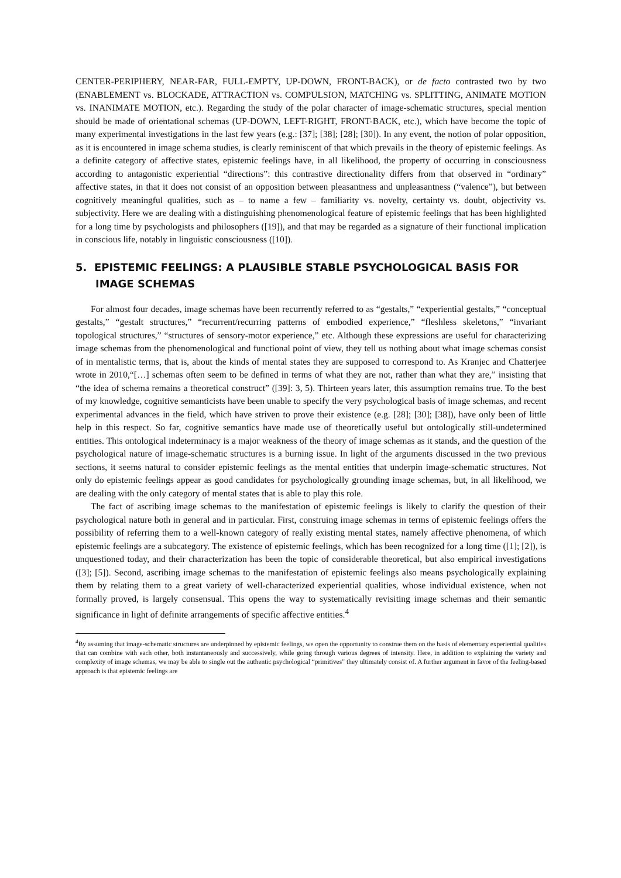CENTER-PERIPHERY, NEAR-FAR, FULL-EMPTY, UP-DOWN, FRONT-BACK), or de facto contrasted two by two (ENABLEMENT vs. BLOCKADE, ATTRACTION vs. COMPULSION, MATCHING vs. SPLITTING, ANIMATE MOTION vs. INANIMATE MOTION, etc.). Regarding the study of the polar character of image-schematic structures, special mention should be made of orientational schemas (UP-DOWN, LEFT-RIGHT, FRONT-BACK, etc.), which have become the topic of many experimental investigations in the last few years (e.g.: [37]; [38]; [28]; [30]). In any event, the notion of polar opposition, as it is encountered in image schema studies, is clearly reminiscent of that which prevails in the theory of epistemic feelings. As a definite category of affective states, epistemic feelings have, in all likelihood, the property of occurring in consciousness according to antagonistic experiential “directions”: this contrastive directionality differs from that observed in “ordinary” affective states, in that it does not consist of an opposition between pleasantness and unpleasantness (“valence”), but between cognitively meaningful qualities, such as – to name a few – familiarity vs. novelty, certainty vs. doubt, objectivity vs. subjectivity. Here we are dealing with a distinguishing phenomenological feature of epistemic feelings that has been highlighted for a long time by psychologists and philosophers ([19]), and that may be regarded as a signature of their functional implication in conscious life, notably in linguistic consciousness ([10]).
5. EPISTEMIC FEELINGS: A PLAUSIBLE STABLE PSYCHOLOGICAL BASIS FOR IMAGE SCHEMAS
For almost four decades, image schemas have been recurrently referred to as “gestalts,” “experiential gestalts,” “conceptual gestalts,” “gestalt structures,” “recurrent/recurring patterns of embodied experience,” “fleshless skeletons,” “invariant topological structures,” “structures of sensory-motor experience,” etc. Although these expressions are useful for characterizing image schemas from the phenomenological and functional point of view, they tell us nothing about what image schemas consist of in mentalistic terms, that is, about the kinds of mental states they are supposed to correspond to. As Kranjec and Chatterjee wrote in 2010,“[…] schemas often seem to be defined in terms of what they are not, rather than what they are,” insisting that “the idea of schema remains a theoretical construct” ([39]: 3, 5). Thirteen years later, this assumption remains true. To the best of my knowledge, cognitive semanticists have been unable to specify the very psychological basis of image schemas, and recent experimental advances in the field, which have striven to prove their existence (e.g. [28]; [30]; [38]), have only been of little help in this respect. So far, cognitive semantics have made use of theoretically useful but ontologically still-undetermined entities. This ontological indeterminacy is a major weakness of the theory of image schemas as it stands, and the question of the psychological nature of image-schematic structures is a burning issue. In light of the arguments discussed in the two previous sections, it seems natural to consider epistemic feelings as the mental entities that underpin image-schematic structures. Not only do epistemic feelings appear as good candidates for psychologically grounding image schemas, but, in all likelihood, we are dealing with the only category of mental states that is able to play this role.
The fact of ascribing image schemas to the manifestation of epistemic feelings is likely to clarify the question of their psychological nature both in general and in particular. First, construing image schemas in terms of epistemic feelings offers the possibility of referring them to a well-known category of really existing mental states, namely affective phenomena, of which epistemic feelings are a subcategory. The existence of epistemic feelings, which has been recognized for a long time ([1]; [2]), is unquestioned today, and their characterization has been the topic of considerable theoretical, but also empirical investigations ([3]; [5]). Second, ascribing image schemas to the manifestation of epistemic feelings also means psychologically explaining them by relating them to a great variety of well-characterized experiential qualities, whose individual existence, when not formally proved, is largely consensual. This opens the way to systematically revisiting image schemas and their semantic significance in light of definite arrangements of specific affective entities.<sup>4</sup>
<sup>4</sup> By assuming that image-schematic structures are underpinned by epistemic feelings, we open the opportunity to construe them on the basis of elementary experiential qualities that can combine with each other, both instantaneously and successively, while going through various degrees of intensity. Here, in addition to explaining the variety and complexity of image schemas, we may be able to single out the authentic psychological “primitives” they ultimately consist of. A further argument in favor of the feeling-based approach is that epistemic feelings are